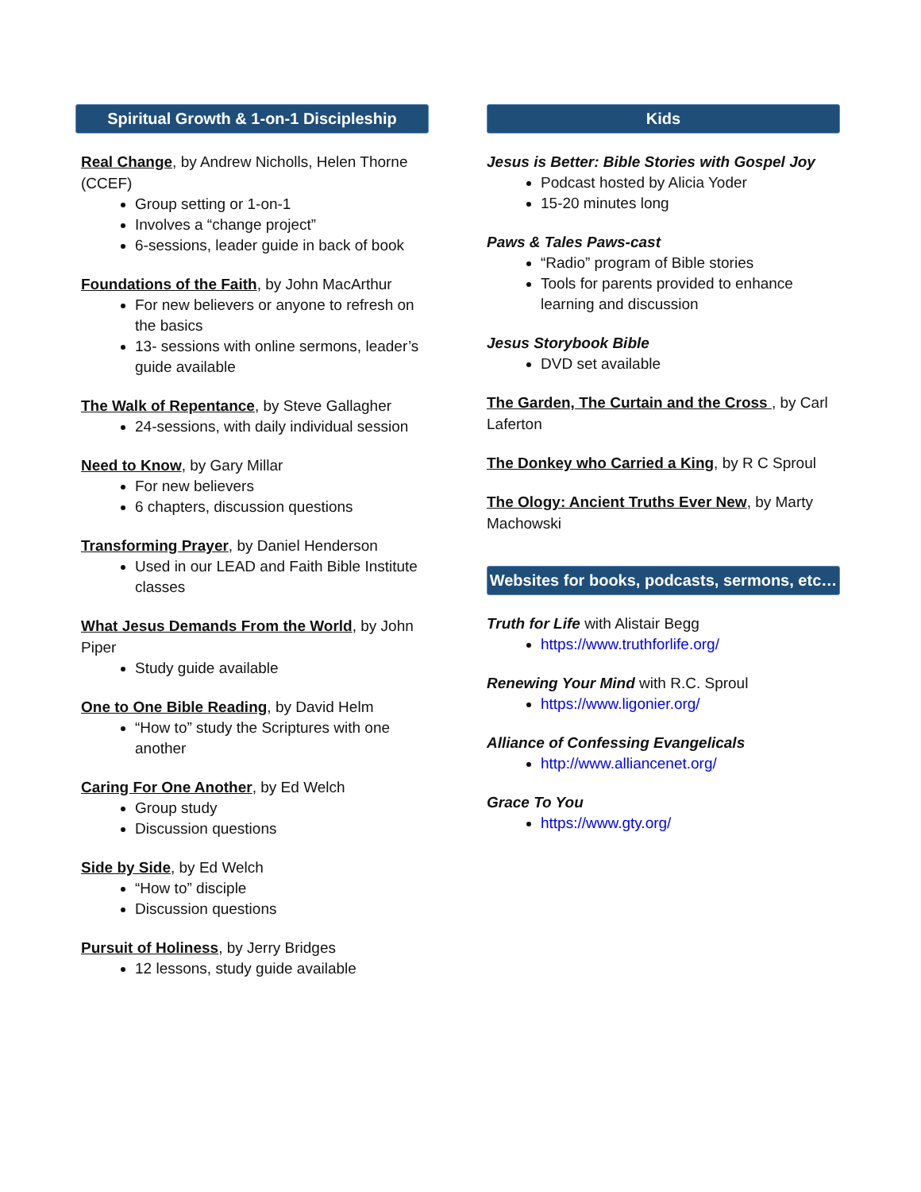Spiritual Growth & 1-on-1 Discipleship
Real Change, by Andrew Nicholls, Helen Thorne (CCEF)
Group setting or 1-on-1
Involves a “change project”
6-sessions, leader guide in back of book
Foundations of the Faith, by John MacArthur
For new believers or anyone to refresh on the basics
13- sessions with online sermons, leader’s guide available
The Walk of Repentance, by Steve Gallagher
24-sessions, with daily individual session
Need to Know, by Gary Millar
For new believers
6 chapters, discussion questions
Transforming Prayer, by Daniel Henderson
Used in our LEAD and Faith Bible Institute classes
What Jesus Demands From the World, by John Piper
Study guide available
One to One Bible Reading, by David Helm
“How to” study the Scriptures with one another
Caring For One Another, by Ed Welch
Group study
Discussion questions
Side by Side, by Ed Welch
“How to” disciple
Discussion questions
Pursuit of Holiness, by Jerry Bridges
12 lessons, study guide available
Kids
Jesus is Better: Bible Stories with Gospel Joy
Podcast hosted by Alicia Yoder
15-20 minutes long
Paws & Tales Paws-cast
“Radio” program of Bible stories
Tools for parents provided to enhance learning and discussion
Jesus Storybook Bible
DVD set available
The Garden, The Curtain and the Cross , by Carl Laferton
The Donkey who Carried a King, by R C Sproul
The Ology: Ancient Truths Ever New, by Marty Machowski
Websites for books, podcasts, sermons, etc…
Truth for Life with Alistair Begg
https://www.truthforlife.org/
Renewing Your Mind with R.C. Sproul
https://www.ligonier.org/
Alliance of Confessing Evangelicals
http://www.alliancenet.org/
Grace To You
https://www.gty.org/